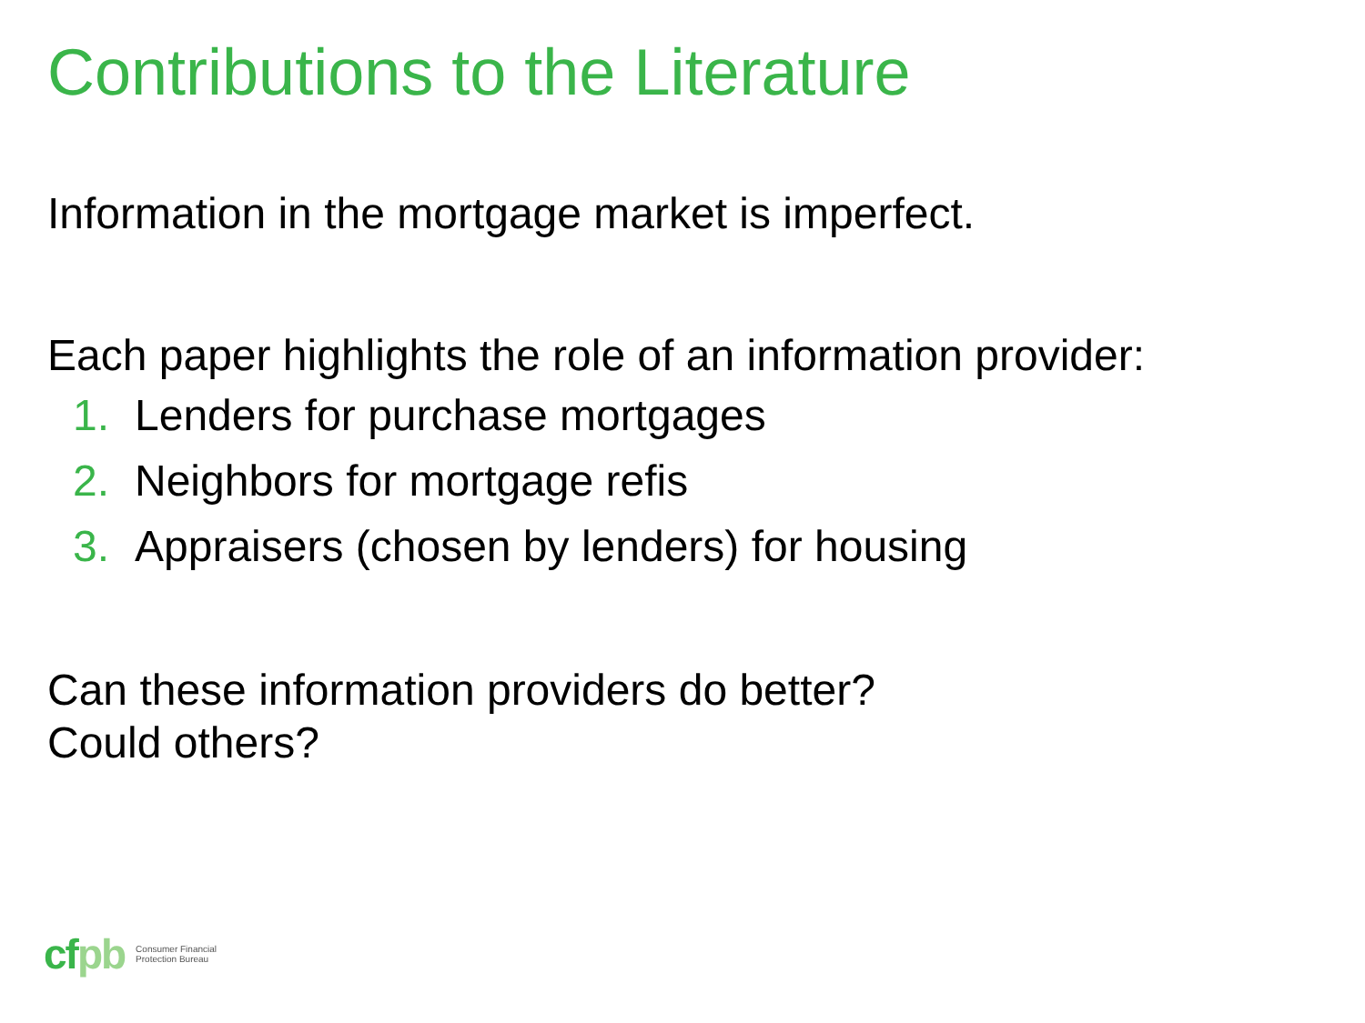Contributions to the Literature
Information in the mortgage market is imperfect.
Each paper highlights the role of an information provider:
1. Lenders for purchase mortgages
2. Neighbors for mortgage refis
3. Appraisers (chosen by lenders) for housing
Can these information providers do better?
Could others?
cfpb
Consumer Financial
Protection Bureau